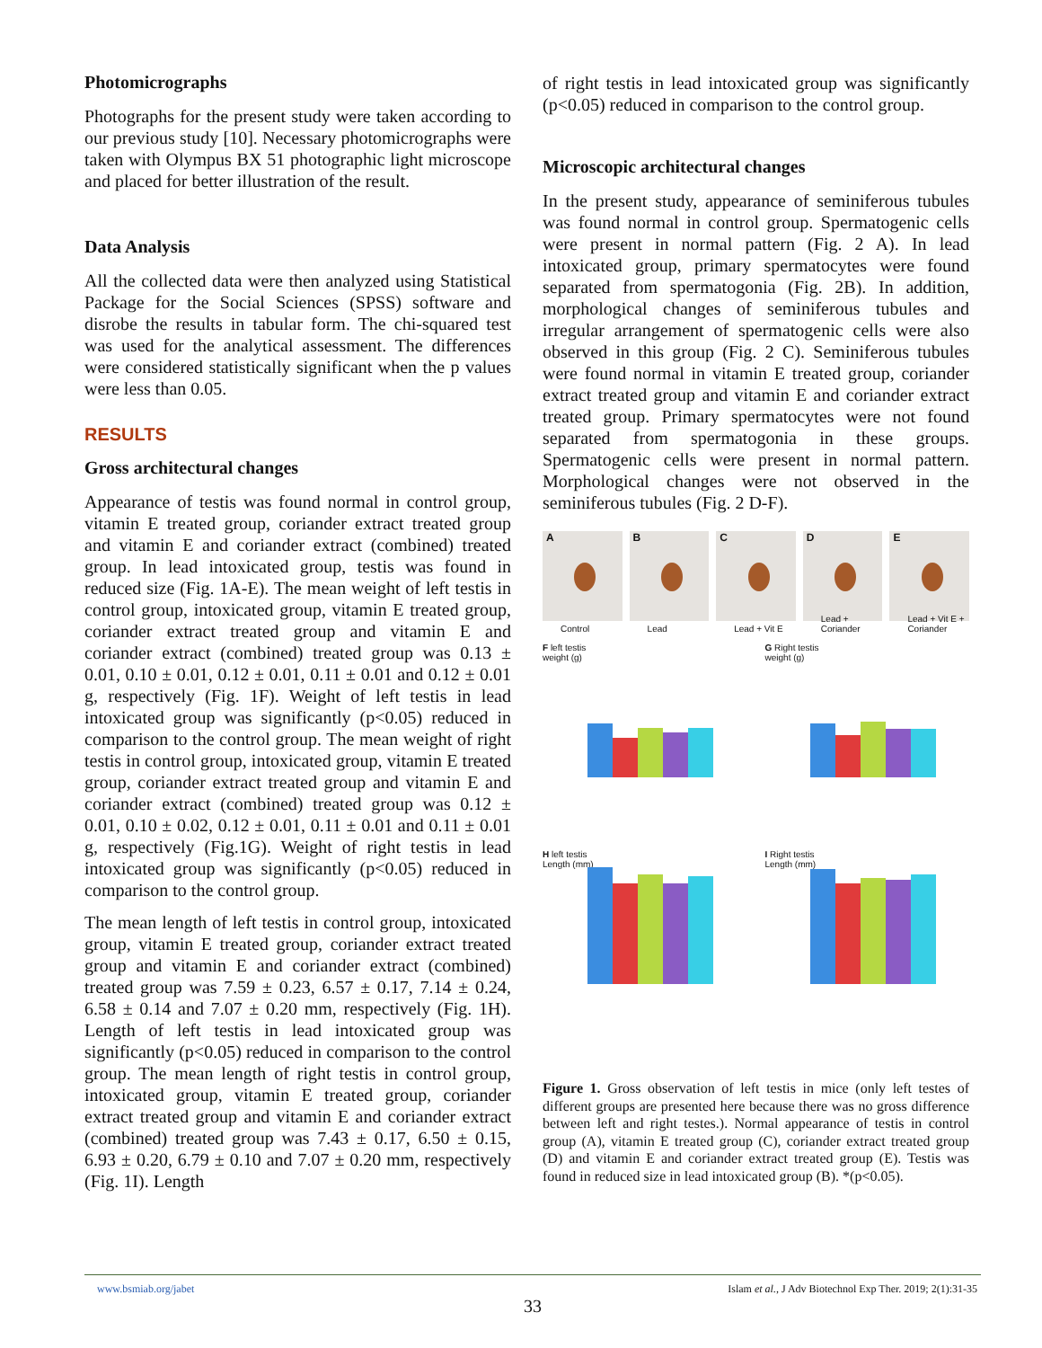Photomicrographs
Photographs for the present study were taken according to our previous study [10]. Necessary photomicrographs were taken with Olympus BX 51 photographic light microscope and placed for better illustration of the result.
Data Analysis
All the collected data were then analyzed using Statistical Package for the Social Sciences (SPSS) software and disrobe the results in tabular form. The chi-squared test was used for the analytical assessment. The differences were considered statistically significant when the p values were less than 0.05.
RESULTS
Gross architectural changes
Appearance of testis was found normal in control group, vitamin E treated group, coriander extract treated group and vitamin E and coriander extract (combined) treated group. In lead intoxicated group, testis was found in reduced size (Fig. 1A-E). The mean weight of left testis in control group, intoxicated group, vitamin E treated group, coriander extract treated group and vitamin E and coriander extract (combined) treated group was 0.13 ± 0.01, 0.10 ± 0.01, 0.12 ± 0.01, 0.11 ± 0.01 and 0.12 ± 0.01 g, respectively (Fig. 1F). Weight of left testis in lead intoxicated group was significantly (p<0.05) reduced in comparison to the control group. The mean weight of right testis in control group, intoxicated group, vitamin E treated group, coriander extract treated group and vitamin E and coriander extract (combined) treated group was 0.12 ± 0.01, 0.10 ± 0.02, 0.12 ± 0.01, 0.11 ± 0.01 and 0.11 ± 0.01 g, respectively (Fig.1G). Weight of right testis in lead intoxicated group was significantly (p<0.05) reduced in comparison to the control group.
The mean length of left testis in control group, intoxicated group, vitamin E treated group, coriander extract treated group and vitamin E and coriander extract (combined) treated group was 7.59 ± 0.23, 6.57 ± 0.17, 7.14 ± 0.24, 6.58 ± 0.14 and 7.07 ± 0.20 mm, respectively (Fig. 1H). Length of left testis in lead intoxicated group was significantly (p<0.05) reduced in comparison to the control group. The mean length of right testis in control group, intoxicated group, vitamin E treated group, coriander extract treated group and vitamin E and coriander extract (combined) treated group was 7.43 ± 0.17, 6.50 ± 0.15, 6.93 ± 0.20, 6.79 ± 0.10 and 7.07 ± 0.20 mm, respectively (Fig. 1I). Length
of right testis in lead intoxicated group was significantly (p<0.05) reduced in comparison to the control group.
Microscopic architectural changes
In the present study, appearance of seminiferous tubules was found normal in control group. Spermatogenic cells were present in normal pattern (Fig. 2 A). In lead intoxicated group, primary spermatocytes were found separated from spermatogonia (Fig. 2B). In addition, morphological changes of seminiferous tubules and irregular arrangement of spermatogenic cells were also observed in this group (Fig. 2 C). Seminiferous tubules were found normal in vitamin E treated group, coriander extract treated group and vitamin E and coriander extract treated group. Primary spermatocytes were not found separated from spermatogonia in these groups. Spermatogenic cells were present in normal pattern. Morphological changes were not observed in the seminiferous tubules (Fig. 2 D-F).
A
Control
B
Lead
C
Lead + Vit E
D
Lead + Coriander
E
Lead + Vit E + Coriander
F left testis
weight (g)
G Right testis
weight (g)
H left testis
Length (mm)
I Right testis
Length (mm)
Figure 1. Gross observation of left testis in mice (only left testes of different groups are presented here because there was no gross difference between left and right testes.). Normal appearance of testis in control group (A), vitamin E treated group (C), coriander extract treated group (D) and vitamin E and coriander extract treated group (E). Testis was found in reduced size in lead intoxicated group (B). *(p<0.05).
www.bsmiab.org/jabet Islam et al., J Adv Biotechnol Exp Ther. 2019; 2(1):31-35
33